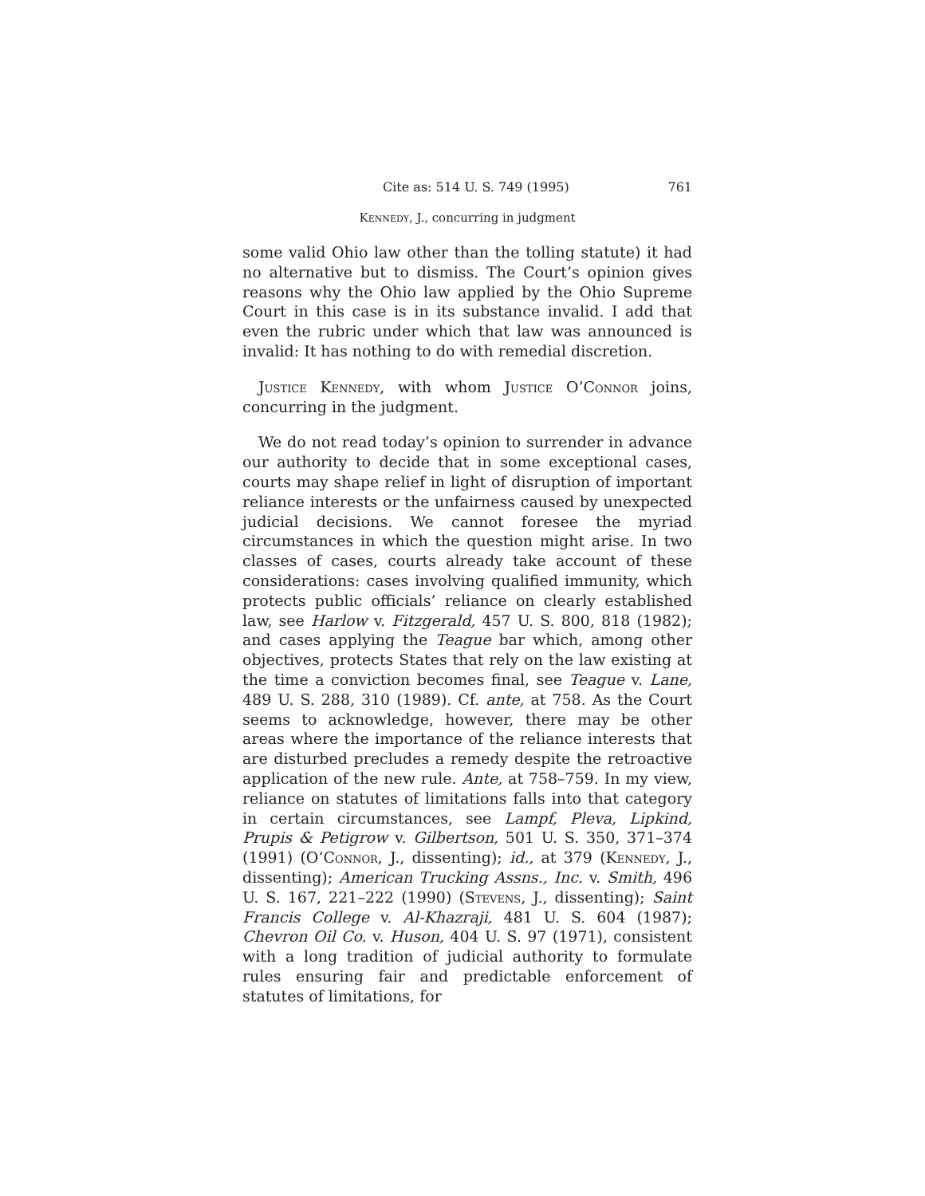Cite as: 514 U. S. 749 (1995) 761
Kennedy, J., concurring in judgment
some valid Ohio law other than the tolling statute) it had no alternative but to dismiss. The Court’s opinion gives reasons why the Ohio law applied by the Ohio Supreme Court in this case is in its substance invalid. I add that even the rubric under which that law was announced is invalid: It has nothing to do with remedial discretion.
Justice Kennedy, with whom Justice O’Connor joins, concurring in the judgment.
We do not read today’s opinion to surrender in advance our authority to decide that in some exceptional cases, courts may shape relief in light of disruption of important reliance interests or the unfairness caused by unexpected judicial decisions. We cannot foresee the myriad circumstances in which the question might arise. In two classes of cases, courts already take account of these considerations: cases involving qualified immunity, which protects public officials’ reliance on clearly established law, see Harlow v. Fitzgerald, 457 U. S. 800, 818 (1982); and cases applying the Teague bar which, among other objectives, protects States that rely on the law existing at the time a conviction becomes final, see Teague v. Lane, 489 U. S. 288, 310 (1989). Cf. ante, at 758. As the Court seems to acknowledge, however, there may be other areas where the importance of the reliance interests that are disturbed precludes a remedy despite the retroactive application of the new rule. Ante, at 758–759. In my view, reliance on statutes of limitations falls into that category in certain circumstances, see Lampf, Pleva, Lipkind, Prupis & Petigrow v. Gilbertson, 501 U. S. 350, 371–374 (1991) (O’Connor, J., dissenting); id., at 379 (Kennedy, J., dissenting); American Trucking Assns., Inc. v. Smith, 496 U. S. 167, 221–222 (1990) (Stevens, J., dissenting); Saint Francis College v. Al-Khazraji, 481 U. S. 604 (1987); Chevron Oil Co. v. Huson, 404 U. S. 97 (1971), consistent with a long tradition of judicial authority to formulate rules ensuring fair and predictable enforcement of statutes of limitations, for